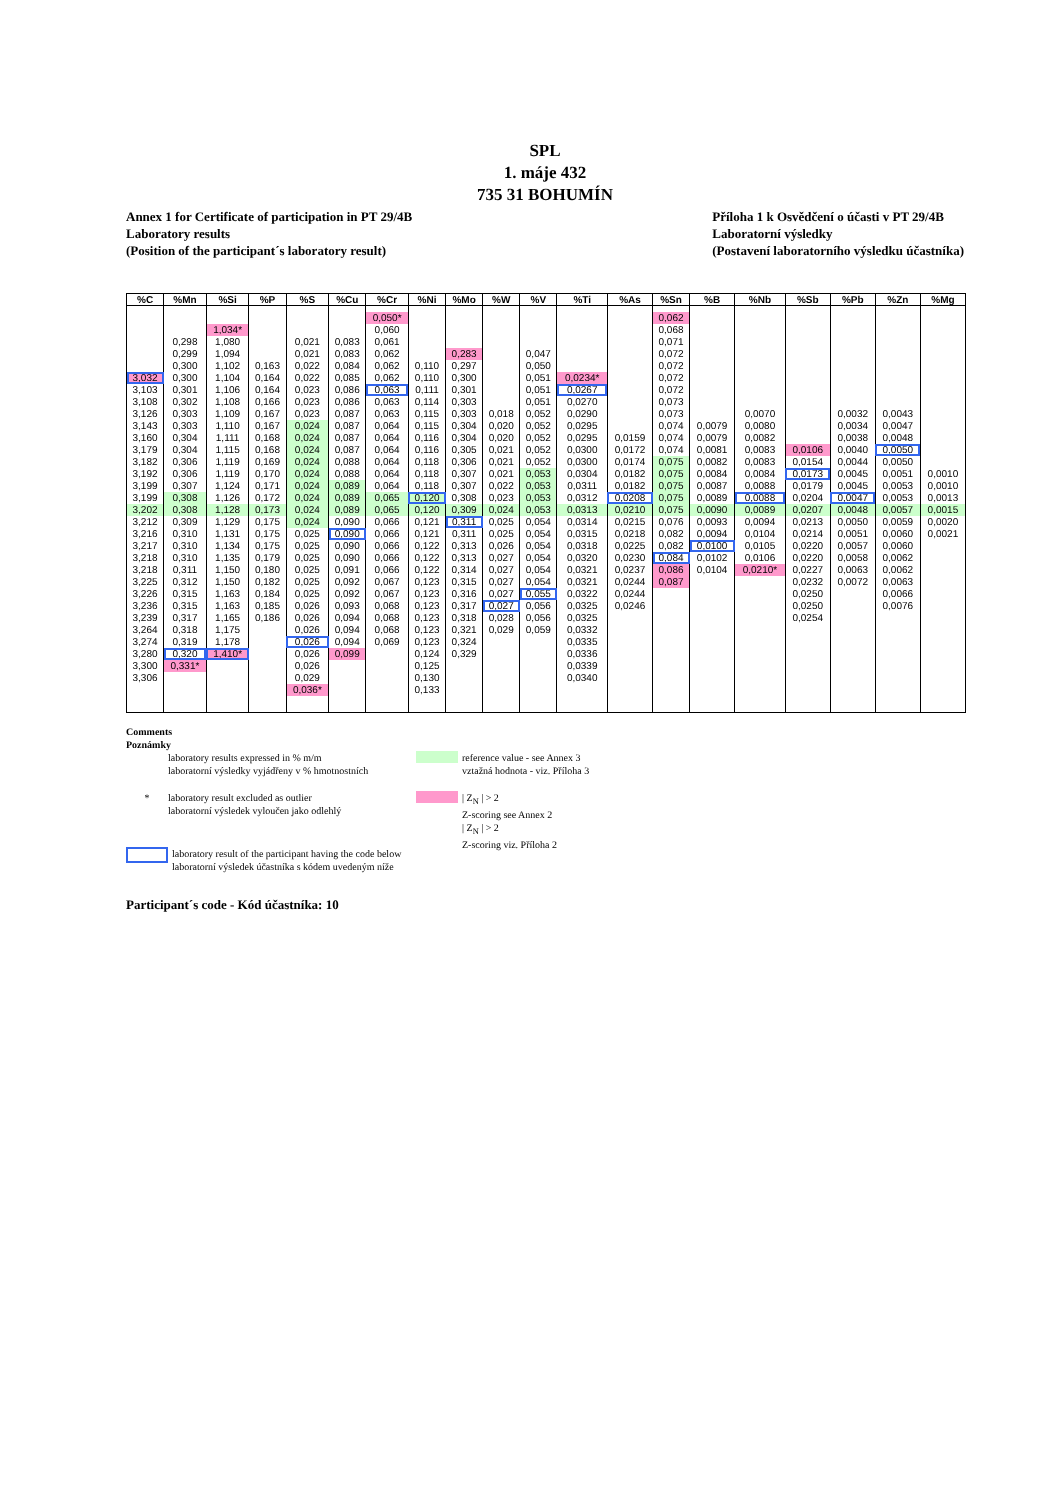SPL
1. máje 432
735 31 BOHUMÍN
Annex 1 for Certificate of participation in PT 29/4B
Laboratory results
(Position of the participant´s laboratory result)
Příloha 1 k Osvědčení o účasti v PT 29/4B
Laboratorní výsledky
(Postavení laboratorního výsledku účastníka)
| %C | %Mn | %Si | %P | %S | %Cu | %Cr | %Ni | %Mo | %W | %V | %Ti | %As | %Sn | %B | %Nb | %Sb | %Pb | %Zn | %Mg |
| --- | --- | --- | --- | --- | --- | --- | --- | --- | --- | --- | --- | --- | --- | --- | --- | --- | --- | --- | --- |
| | | | | | | 0,050* | | | | | | | 0,062 | | | | | | |
| | | 1,034* | | | | 0,060 | | | | | | | 0,068 | | | | | | |
| | 0,298 | 1,080 | | 0,021 | 0,083 | 0,061 | | | | | | | 0,071 | | | | | | |
| | 0,299 | 1,094 | | 0,021 | 0,083 | 0,062 | | 0,283 | | 0,047 | | | 0,072 | | | | | | |
| | 0,300 | 1,102 | 0,163 | 0,022 | 0,084 | 0,062 | 0,110 | 0,297 | | 0,050 | | | 0,072 | | | | | | |
| 3,032 | 0,300 | 1,104 | 0,164 | 0,022 | 0,085 | 0,062 | 0,110 | 0,300 | | 0,051 | 0,0234* | | 0,072 | | | | | | |
| 3,103 | 0,301 | 1,106 | 0,164 | 0,023 | 0,086 | 0,063 | 0,111 | 0,301 | | 0,051 | 0,0267 | | 0,072 | | | | | | |
| 3,108 | 0,302 | 1,108 | 0,166 | 0,023 | 0,086 | 0,063 | 0,114 | 0,303 | | 0,051 | 0,0270 | | 0,073 | | | | | | |
| 3,126 | 0,303 | 1,109 | 0,167 | 0,023 | 0,087 | 0,063 | 0,115 | 0,303 | 0,018 | 0,052 | 0,0290 | | 0,073 | | 0,0070 | | 0,0032 | 0,0043 | |
| 3,143 | 0,303 | 1,110 | 0,167 | 0,024 | 0,087 | 0,064 | 0,115 | 0,304 | 0,020 | 0,052 | 0,0295 | | 0,074 | 0,0079 | 0,0080 | | 0,0034 | 0,0047 | |
| 3,160 | 0,304 | 1,111 | 0,168 | 0,024 | 0,087 | 0,064 | 0,116 | 0,304 | 0,020 | 0,052 | 0,0295 | 0,0159 | 0,074 | 0,0079 | 0,0082 | | 0,0038 | 0,0048 | |
| 3,179 | 0,304 | 1,115 | 0,168 | 0,024 | 0,087 | 0,064 | 0,116 | 0,305 | 0,021 | 0,052 | 0,0300 | 0,0172 | 0,074 | 0,0081 | 0,0083 | 0,0106 | 0,0040 | 0,0050 | |
| 3,182 | 0,306 | 1,119 | 0,169 | 0,024 | 0,088 | 0,064 | 0,118 | 0,306 | 0,021 | 0,052 | 0,0300 | 0,0174 | 0,075 | 0,0082 | 0,0083 | 0,0154 | 0,0044 | 0,0050 | |
| 3,192 | 0,306 | 1,119 | 0,170 | 0,024 | 0,088 | 0,064 | 0,118 | 0,307 | 0,021 | 0,053 | 0,0304 | 0,0182 | 0,075 | 0,0084 | 0,0084 | 0,0173 | 0,0045 | 0,0051 | 0,0010 |
| 3,199 | 0,307 | 1,124 | 0,171 | 0,024 | 0,089 | 0,064 | 0,118 | 0,307 | 0,022 | 0,053 | 0,0311 | 0,0182 | 0,075 | 0,0087 | 0,0088 | 0,0179 | 0,0045 | 0,0053 | 0,0010 |
| 3,199 | 0,308 | 1,126 | 0,172 | 0,024 | 0,089 | 0,065 | 0,120 | 0,308 | 0,023 | 0,053 | 0,0312 | 0,0208 | 0,075 | 0,0089 | 0,0088 | 0,0204 | 0,0047 | 0,0053 | 0,0013 |
| 3,202 | 0,308 | 1,128 | 0,173 | 0,024 | 0,089 | 0,065 | 0,120 | 0,309 | 0,024 | 0,053 | 0,0313 | 0,0210 | 0,075 | 0,0090 | 0,0089 | 0,0207 | 0,0048 | 0,0057 | 0,0015 |
| 3,212 | 0,309 | 1,129 | 0,175 | 0,024 | 0,090 | 0,066 | 0,121 | 0,311 | 0,025 | 0,054 | 0,0314 | 0,0215 | 0,076 | 0,0093 | 0,0094 | 0,0213 | 0,0050 | 0,0059 | 0,0020 |
| 3,216 | 0,310 | 1,131 | 0,175 | 0,025 | 0,090 | 0,066 | 0,121 | 0,311 | 0,025 | 0,054 | 0,0315 | 0,0218 | 0,082 | 0,0094 | 0,0104 | 0,0214 | 0,0051 | 0,0060 | 0,0021 |
| 3,217 | 0,310 | 1,134 | 0,175 | 0,025 | 0,090 | 0,066 | 0,122 | 0,313 | 0,026 | 0,054 | 0,0318 | 0,0225 | 0,082 | 0,0100 | 0,0105 | 0,0220 | 0,0057 | 0,0060 | |
| 3,218 | 0,310 | 1,135 | 0,179 | 0,025 | 0,090 | 0,066 | 0,122 | 0,313 | 0,027 | 0,054 | 0,0320 | 0,0230 | 0,084 | 0,0102 | 0,0106 | 0,0220 | 0,0058 | 0,0062 | |
| 3,218 | 0,311 | 1,150 | 0,180 | 0,025 | 0,091 | 0,066 | 0,122 | 0,314 | 0,027 | 0,054 | 0,0321 | 0,0237 | 0,086 | 0,0104 | 0,0210* | 0,0227 | 0,0063 | 0,0062 | |
| 3,225 | 0,312 | 1,150 | 0,182 | 0,025 | 0,092 | 0,067 | 0,123 | 0,315 | 0,027 | 0,054 | 0,0321 | 0,0244 | 0,087 | | | 0,0232 | 0,0072 | 0,0063 | |
| 3,226 | 0,315 | 1,163 | 0,184 | 0,025 | 0,092 | 0,067 | 0,123 | 0,316 | 0,027 | 0,055 | 0,0322 | 0,0244 | | | | 0,0250 | | 0,0066 | |
| 3,236 | 0,315 | 1,163 | 0,185 | 0,026 | 0,093 | 0,068 | 0,123 | 0,317 | 0,027 | 0,056 | 0,0325 | 0,0246 | | | | 0,0250 | | 0,0076 | |
| 3,239 | 0,317 | 1,165 | 0,186 | 0,026 | 0,094 | 0,068 | 0,123 | 0,318 | 0,028 | 0,056 | 0,0325 | | | | | 0,0254 | | | |
| 3,264 | 0,318 | 1,175 | | 0,026 | 0,094 | 0,068 | 0,123 | 0,321 | 0,029 | 0,059 | 0,0332 | | | | | | | | |
| 3,274 | 0,319 | 1,178 | | 0,026 | 0,094 | 0,069 | 0,123 | 0,324 | | | 0,0335 | | | | | | | | |
| 3,280 | 0,320 | 1,410* | | 0,026 | 0,099 | | 0,124 | 0,329 | | | 0,0336 | | | | | | | | |
| 3,300 | 0,331* | | | 0,026 | | | 0,125 | | | | 0,0339 | | | | | | | | |
| 3,306 | | | | 0,029 | | | 0,130 | | | | 0,0340 | | | | | | | | |
| | | | | 0,036* | | | 0,133 | | | | | | | | | | | | |
Comments
Poznámky
laboratory results expressed in % m/m
laboratorní výsledky vyjádřeny v % hmotnostních
* laboratory result excluded as outlier
laboratorní výsledek vyloučen jako odlehlý
laboratory result of the participant having the code below
laboratorní výsledek účastníka s kódem uvedeným níže
reference value - see Annex 3
vztažná hodnota - viz. Příloha 3
| Z<sub>N</sub> | > 2
Z-scoring see Annex 2
| Z<sub>N</sub> | > 2
Z-scoring viz. Příloha 2
Participant´s code - Kód účastníka: 10